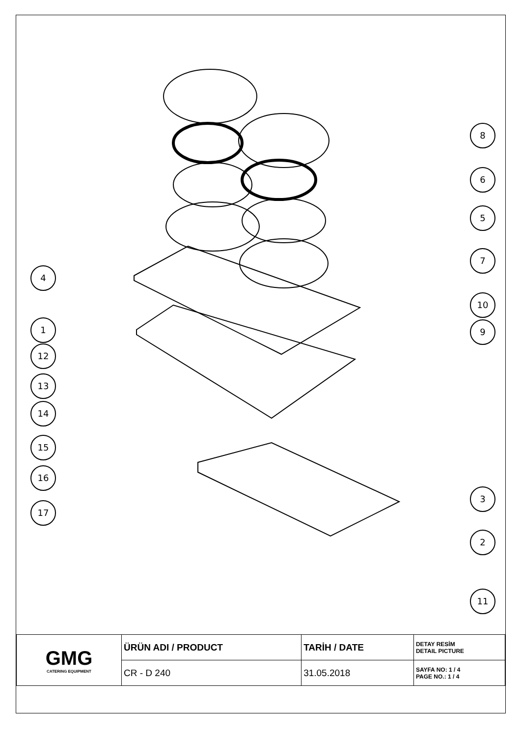8
6
5
7
10
9
3
2
11
4
1
12
13
14
15
16
17
| GMG CATERING EQUIPMENT | ÜRÜN ADI / PRODUCT | TARİH / DATE | DETAY RESİM DETAIL PICTURE |
| | CR - D 240 | 31.05.2018 | SAYFA NO: 1 / 4 PAGE NO.: 1 / 4 |